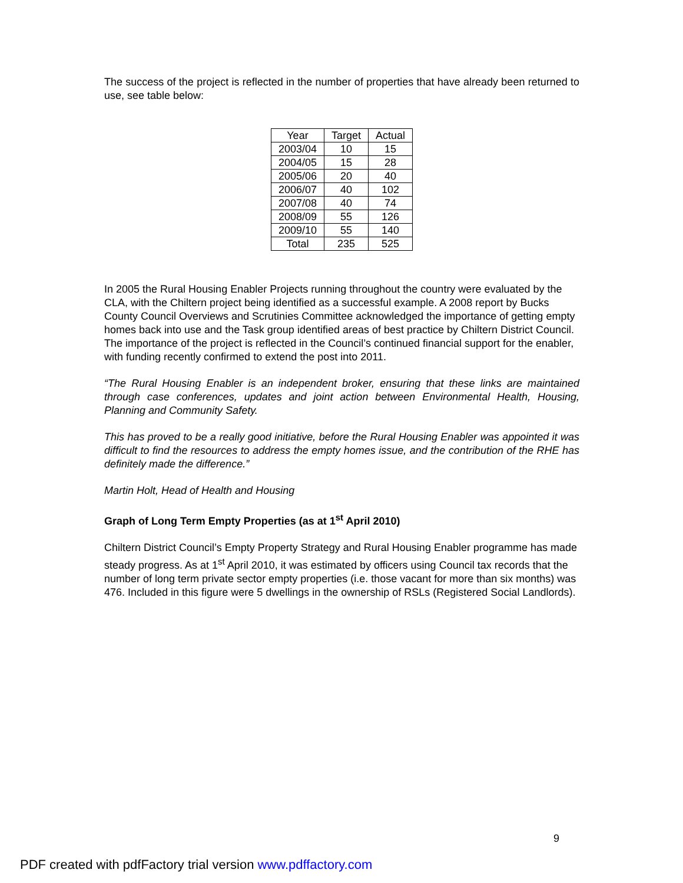The success of the project is reflected in the number of properties that have already been returned to use, see table below:
| Year | Target | Actual |
| --- | --- | --- |
| 2003/04 | 10 | 15 |
| 2004/05 | 15 | 28 |
| 2005/06 | 20 | 40 |
| 2006/07 | 40 | 102 |
| 2007/08 | 40 | 74 |
| 2008/09 | 55 | 126 |
| 2009/10 | 55 | 140 |
| Total | 235 | 525 |
In 2005 the Rural Housing Enabler Projects running throughout the country were evaluated by the CLA, with the Chiltern project being identified as a successful example. A 2008 report by Bucks County Council Overviews and Scrutinies Committee acknowledged the importance of getting empty homes back into use and the Task group identified areas of best practice by Chiltern District Council. The importance of the project is reflected in the Council’s continued financial support for the enabler, with funding recently confirmed to extend the post into 2011.
“The Rural Housing Enabler is an independent broker, ensuring that these links are maintained through case conferences, updates and joint action between Environmental Health, Housing, Planning and Community Safety.
This has proved to be a really good initiative, before the Rural Housing Enabler was appointed it was difficult to find the resources to address the empty homes issue, and the contribution of the RHE has definitely made the difference.”
Martin Holt, Head of Health and Housing
Graph of Long Term Empty Properties (as at 1<sup>st</sup> April 2010)
Chiltern District Council’s Empty Property Strategy and Rural Housing Enabler programme has made steady progress. As at 1<sup>st</sup> April 2010, it was estimated by officers using Council tax records that the number of long term private sector empty properties (i.e. those vacant for more than six months) was 476. Included in this figure were 5 dwellings in the ownership of RSLs (Registered Social Landlords).
9
PDF created with pdfFactory trial version www.pdffactory.com